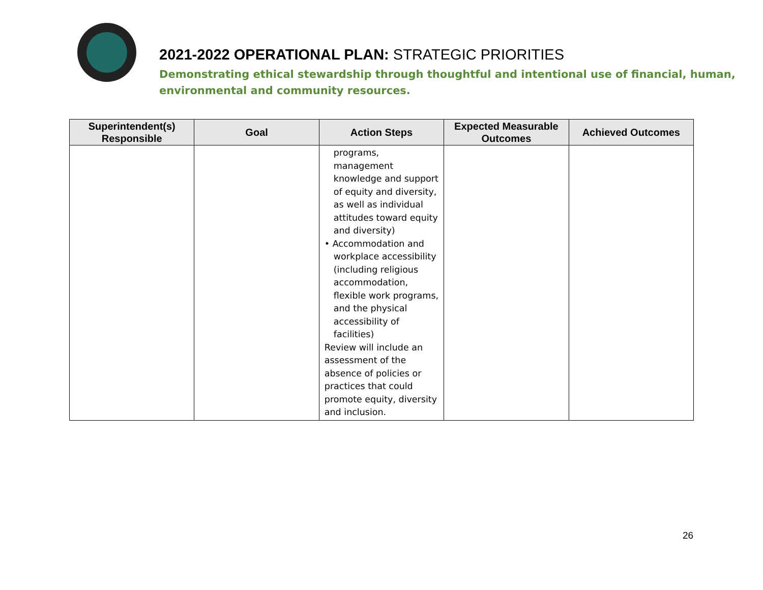2021-2022 OPERATIONAL PLAN: STRATEGIC PRIORITIES
Demonstrating ethical stewardship through thoughtful and intentional use of financial, human, environmental and community resources.
| Superintendent(s) Responsible | Goal | Action Steps | Expected Measurable Outcomes | Achieved Outcomes |
| --- | --- | --- | --- | --- |
| | | programs, management knowledge and support of equity and diversity, as well as individual attitudes toward equity and diversity) • Accommodation and workplace accessibility (including religious accommodation, flexible work programs, and the physical accessibility of facilities) Review will include an assessment of the absence of policies or practices that could promote equity, diversity and inclusion. | | |
26